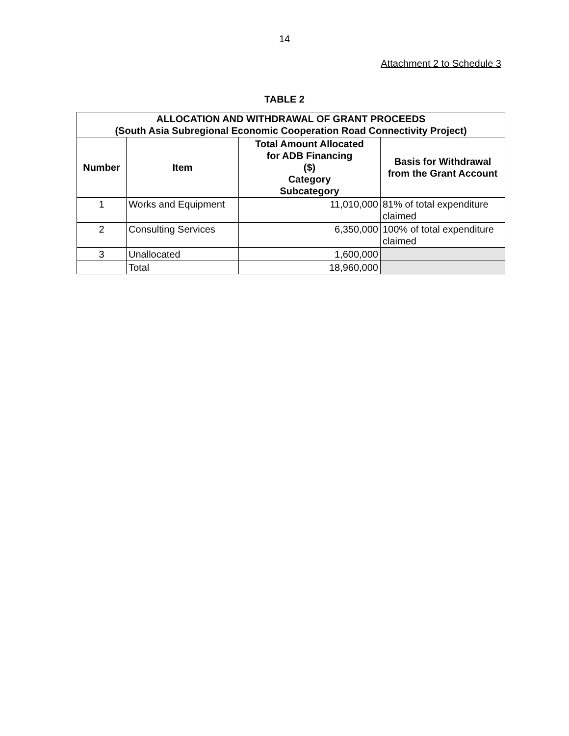14
Attachment 2 to Schedule 3
TABLE 2
| ALLOCATION AND WITHDRAWAL OF GRANT PROCEEDS (South Asia Subregional Economic Cooperation Road Connectivity Project) | | | |
| --- | --- | --- | --- |
| Number | Item | Total Amount Allocated for ADB Financing ($) Category Subcategory | Basis for Withdrawal from the Grant Account |
| 1 | Works and Equipment | 11,010,000 | 81% of total expenditure claimed |
| 2 | Consulting Services | 6,350,000 | 100% of total expenditure claimed |
| 3 | Unallocated | 1,600,000 | |
| | Total | 18,960,000 | |